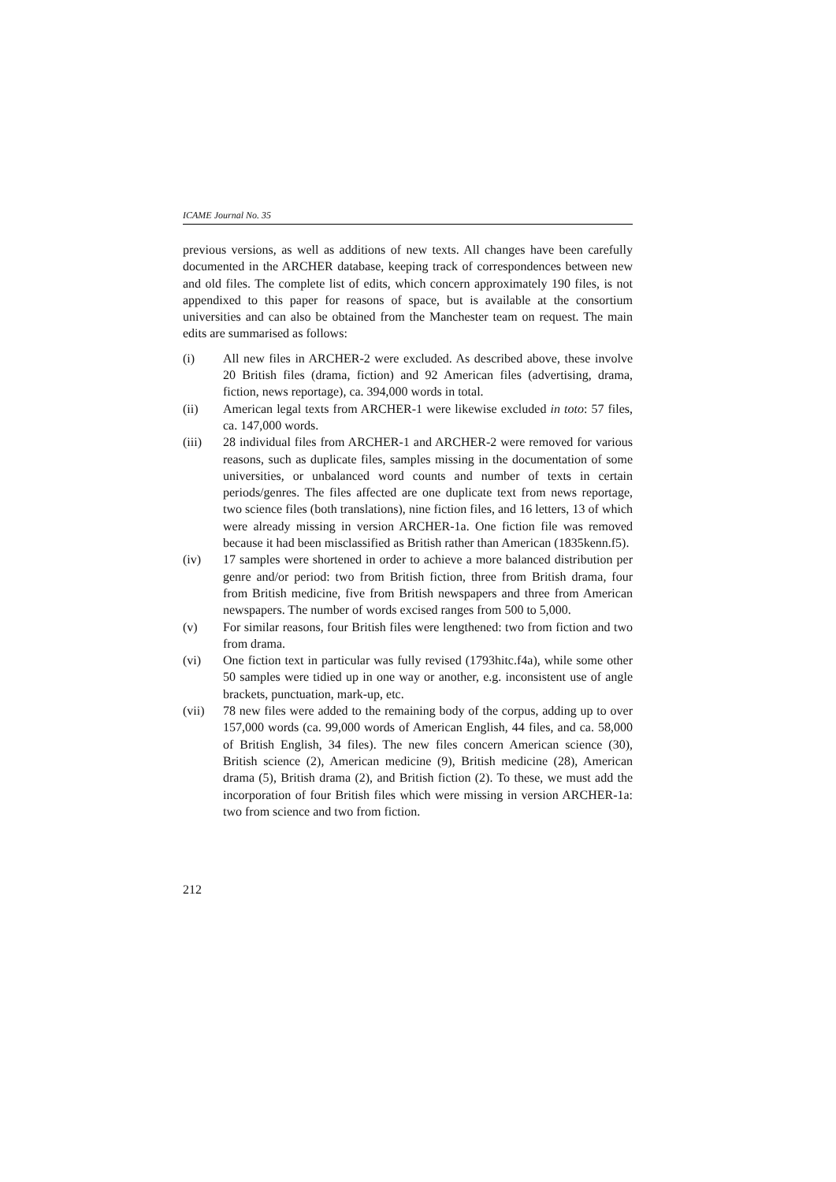ICAME Journal No. 35
previous versions, as well as additions of new texts. All changes have been carefully documented in the ARCHER database, keeping track of correspondences between new and old files. The complete list of edits, which concern approximately 190 files, is not appendixed to this paper for reasons of space, but is available at the consortium universities and can also be obtained from the Manchester team on request. The main edits are summarised as follows:
(i) All new files in ARCHER-2 were excluded. As described above, these involve 20 British files (drama, fiction) and 92 American files (advertising, drama, fiction, news reportage), ca. 394,000 words in total.
(ii) American legal texts from ARCHER-1 were likewise excluded in toto: 57 files, ca. 147,000 words.
(iii) 28 individual files from ARCHER-1 and ARCHER-2 were removed for various reasons, such as duplicate files, samples missing in the documentation of some universities, or unbalanced word counts and number of texts in certain periods/genres. The files affected are one duplicate text from news reportage, two science files (both translations), nine fiction files, and 16 letters, 13 of which were already missing in version ARCHER-1a. One fiction file was removed because it had been misclassified as British rather than American (1835kenn.f5).
(iv) 17 samples were shortened in order to achieve a more balanced distribution per genre and/or period: two from British fiction, three from British drama, four from British medicine, five from British newspapers and three from American newspapers. The number of words excised ranges from 500 to 5,000.
(v) For similar reasons, four British files were lengthened: two from fiction and two from drama.
(vi) One fiction text in particular was fully revised (1793hitc.f4a), while some other 50 samples were tidied up in one way or another, e.g. inconsistent use of angle brackets, punctuation, mark-up, etc.
(vii) 78 new files were added to the remaining body of the corpus, adding up to over 157,000 words (ca. 99,000 words of American English, 44 files, and ca. 58,000 of British English, 34 files). The new files concern American science (30), British science (2), American medicine (9), British medicine (28), American drama (5), British drama (2), and British fiction (2). To these, we must add the incorporation of four British files which were missing in version ARCHER-1a: two from science and two from fiction.
212